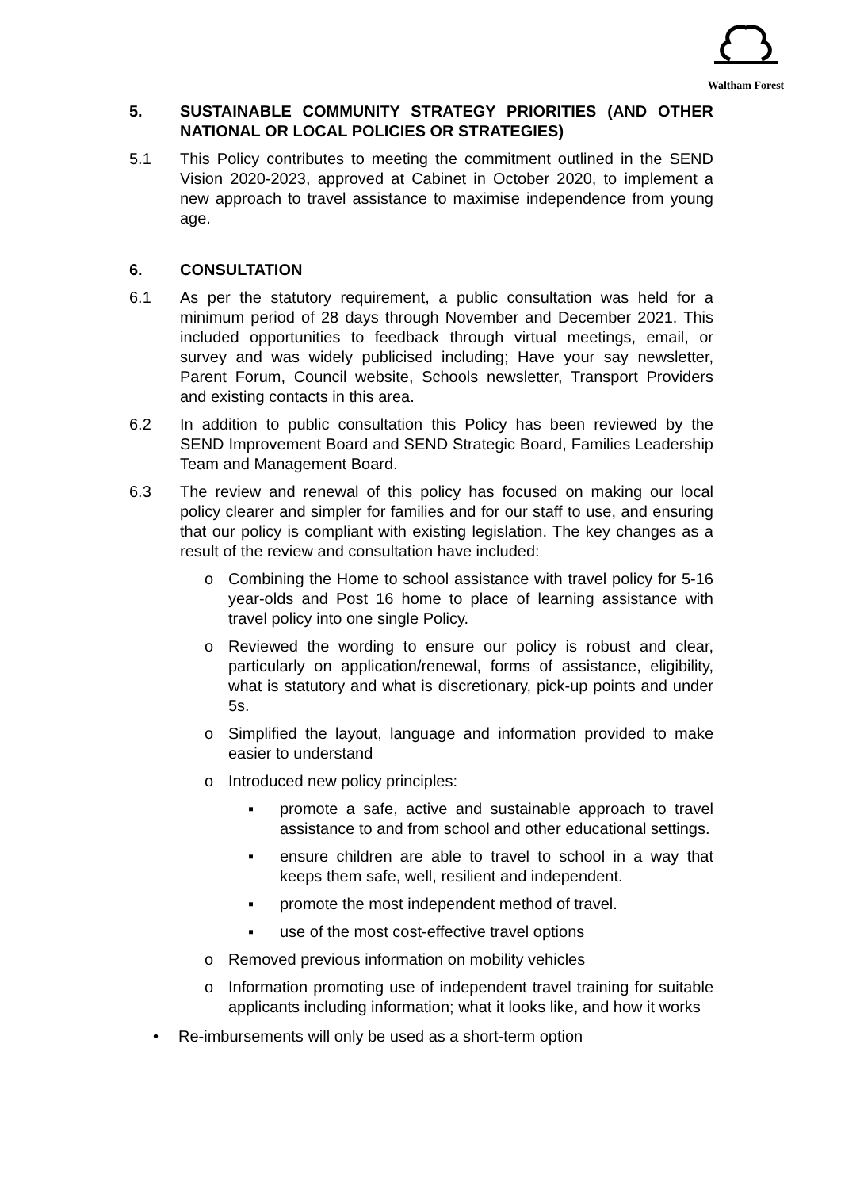Waltham Forest
5. SUSTAINABLE COMMUNITY STRATEGY PRIORITIES (AND OTHER NATIONAL OR LOCAL POLICIES OR STRATEGIES)
5.1 This Policy contributes to meeting the commitment outlined in the SEND Vision 2020-2023, approved at Cabinet in October 2020, to implement a new approach to travel assistance to maximise independence from young age.
6. CONSULTATION
6.1 As per the statutory requirement, a public consultation was held for a minimum period of 28 days through November and December 2021. This included opportunities to feedback through virtual meetings, email, or survey and was widely publicised including; Have your say newsletter, Parent Forum, Council website, Schools newsletter, Transport Providers and existing contacts in this area.
6.2 In addition to public consultation this Policy has been reviewed by the SEND Improvement Board and SEND Strategic Board, Families Leadership Team and Management Board.
6.3 The review and renewal of this policy has focused on making our local policy clearer and simpler for families and for our staff to use, and ensuring that our policy is compliant with existing legislation. The key changes as a result of the review and consultation have included:
o Combining the Home to school assistance with travel policy for 5-16 year-olds and Post 16 home to place of learning assistance with travel policy into one single Policy.
o Reviewed the wording to ensure our policy is robust and clear, particularly on application/renewal, forms of assistance, eligibility, what is statutory and what is discretionary, pick-up points and under 5s.
o Simplified the layout, language and information provided to make easier to understand
o Introduced new policy principles:
▪ promote a safe, active and sustainable approach to travel assistance to and from school and other educational settings.
▪ ensure children are able to travel to school in a way that keeps them safe, well, resilient and independent.
▪ promote the most independent method of travel.
▪ use of the most cost-effective travel options
o Removed previous information on mobility vehicles
o Information promoting use of independent travel training for suitable applicants including information; what it looks like, and how it works
• Re-imbursements will only be used as a short-term option